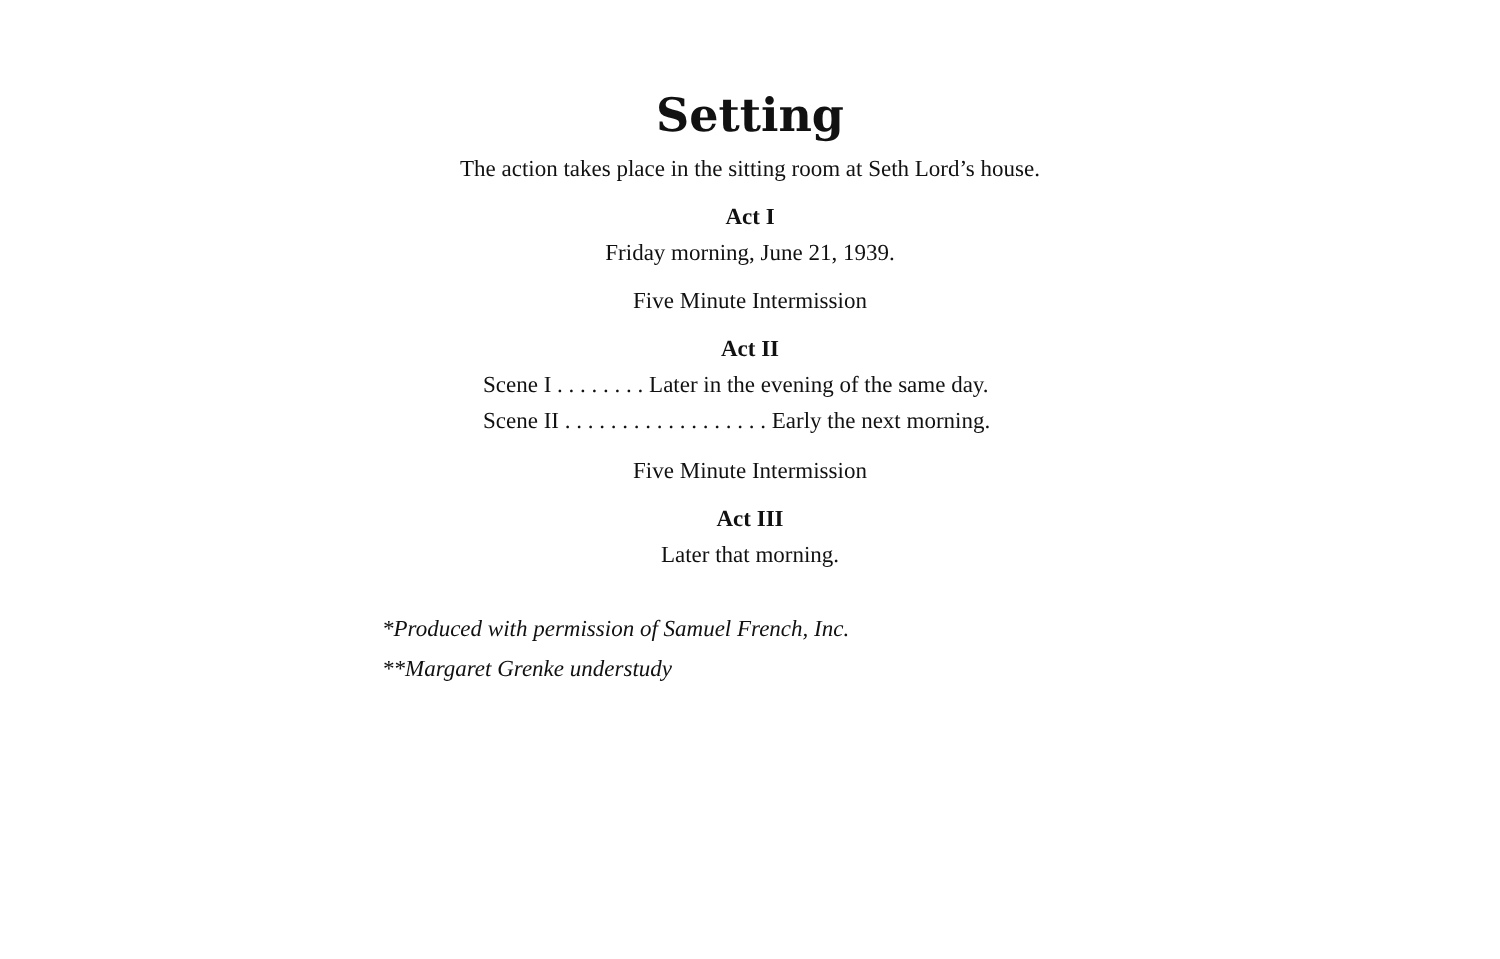Setting
The action takes place in the sitting room at Seth Lord’s house.
Act I
Friday morning, June 21, 1939.
Five Minute Intermission
Act II
Scene I . . . . . . . . Later in the evening of the same day.
Scene II . . . . . . . . . . . . . . . . . . Early the next morning.
Five Minute Intermission
Act III
Later that morning.
*Produced with permission of Samuel French, Inc.
**Margaret Grenke understudy